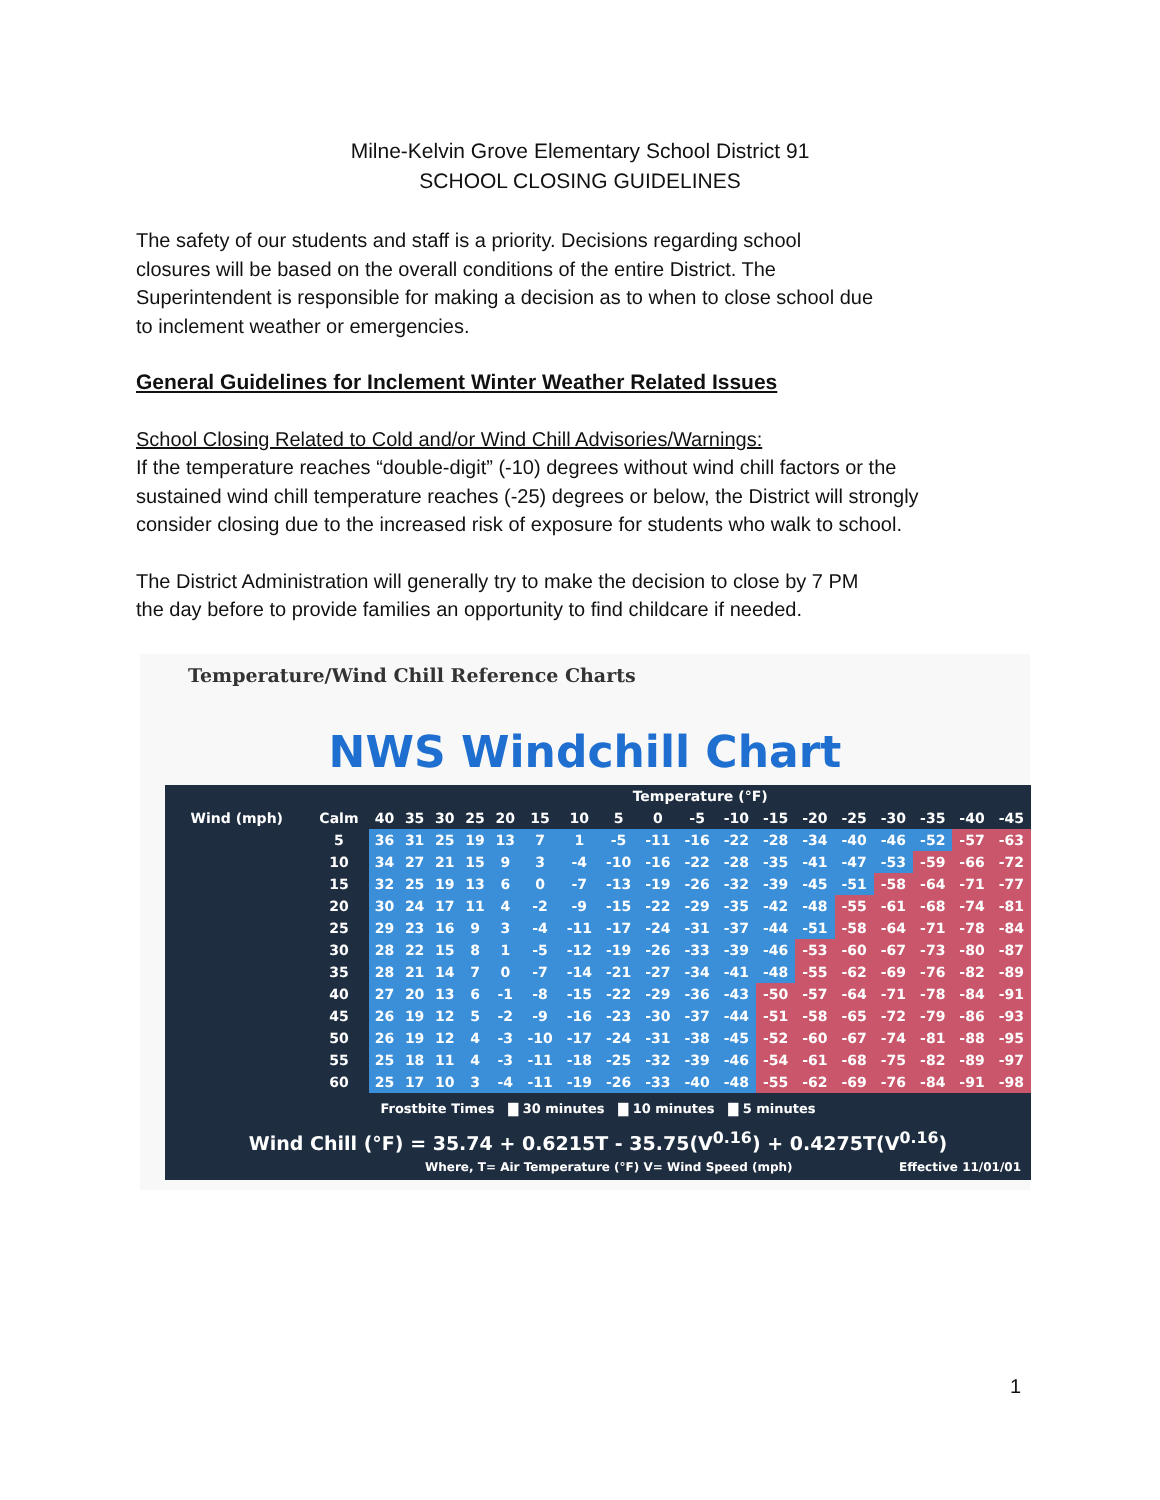Milne-Kelvin Grove Elementary School District 91
SCHOOL CLOSING GUIDELINES
The safety of our students and staff is a priority. Decisions regarding school
closures will be based on the overall conditions of the entire District. The
Superintendent is responsible for making a decision as to when to close school due
to inclement weather or emergencies.
General Guidelines for Inclement Winter Weather Related Issues
School Closing Related to Cold and/or Wind Chill Advisories/Warnings:
If the temperature reaches “double-digit” (-10) degrees without wind chill factors or the
sustained wind chill temperature reaches (-25) degrees or below, the District will strongly
consider closing due to the increased risk of exposure for students who walk to school.
The District Administration will generally try to make the decision to close by 7 PM
the day before to provide families an opportunity to find childcare if needed.
Temperature/Wind Chill Reference Charts
NWS Windchill Chart
| | | Temperature (°F) | | | | | | | | | | | | | | | | | |
| --- | --- | --- | --- | --- | --- | --- | --- | --- | --- | --- | --- | --- | --- | --- | --- | --- | --- | --- | --- |
| Wind (mph) | Calm | 40 | 35 | 30 | 25 | 20 | 15 | 10 | 5 | 0 | -5 | -10 | -15 | -20 | -25 | -30 | -35 | -40 | -45 |
| | 5 | 36 | 31 | 25 | 19 | 13 | 7 | 1 | -5 | -11 | -16 | -22 | -28 | -34 | -40 | -46 | -52 | -57 | -63 |
| | 10 | 34 | 27 | 21 | 15 | 9 | 3 | -4 | -10 | -16 | -22 | -28 | -35 | -41 | -47 | -53 | -59 | -66 | -72 |
| | 15 | 32 | 25 | 19 | 13 | 6 | 0 | -7 | -13 | -19 | -26 | -32 | -39 | -45 | -51 | -58 | -64 | -71 | -77 |
| | 20 | 30 | 24 | 17 | 11 | 4 | -2 | -9 | -15 | -22 | -29 | -35 | -42 | -48 | -55 | -61 | -68 | -74 | -81 |
| | 25 | 29 | 23 | 16 | 9 | 3 | -4 | -11 | -17 | -24 | -31 | -37 | -44 | -51 | -58 | -64 | -71 | -78 | -84 |
| | 30 | 28 | 22 | 15 | 8 | 1 | -5 | -12 | -19 | -26 | -33 | -39 | -46 | -53 | -60 | -67 | -73 | -80 | -87 |
| | 35 | 28 | 21 | 14 | 7 | 0 | -7 | -14 | -21 | -27 | -34 | -41 | -48 | -55 | -62 | -69 | -76 | -82 | -89 |
| | 40 | 27 | 20 | 13 | 6 | -1 | -8 | -15 | -22 | -29 | -36 | -43 | -50 | -57 | -64 | -71 | -78 | -84 | -91 |
| | 45 | 26 | 19 | 12 | 5 | -2 | -9 | -16 | -23 | -30 | -37 | -44 | -51 | -58 | -65 | -72 | -79 | -86 | -93 |
| | 50 | 26 | 19 | 12 | 4 | -3 | -10 | -17 | -24 | -31 | -38 | -45 | -52 | -60 | -67 | -74 | -81 | -88 | -95 |
| | 55 | 25 | 18 | 11 | 4 | -3 | -11 | -18 | -25 | -32 | -39 | -46 | -54 | -61 | -68 | -75 | -82 | -89 | -97 |
| | 60 | 25 | 17 | 10 | 3 | -4 | -11 | -19 | -26 | -33 | -40 | -48 | -55 | -62 | -69 | -76 | -84 | -91 | -98 |
Frostbite Times ▇ 30 minutes ▇ 10 minutes ▇ 5 minutes
Wind Chill (°F) = 35.74 + 0.6215T - 35.75(V<sup>0.16</sup>) + 0.4275T(V<sup>0.16</sup>)
Where, T= Air Temperature (°F) V= Wind Speed (mph) Effective 11/01/01
1